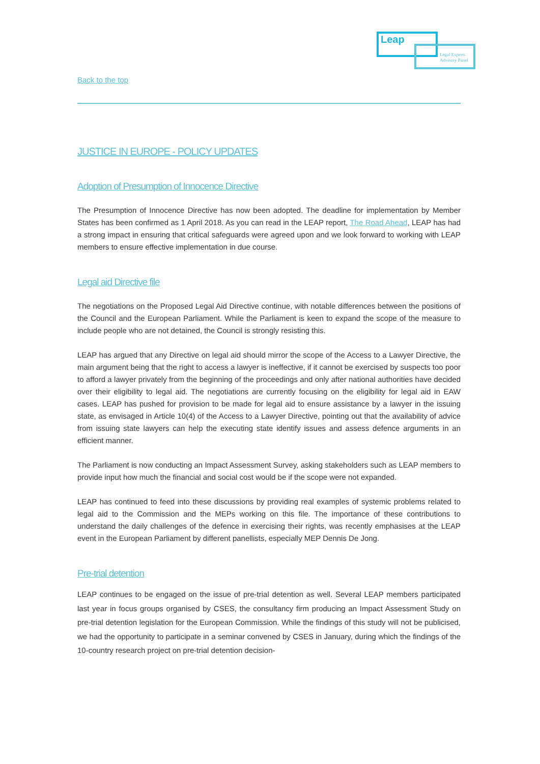Leap
Legal Experts
Advisory Panel
Back to the top
JUSTICE IN EUROPE - POLICY UPDATES
Adoption of Presumption of Innocence Directive
The Presumption of Innocence Directive has now been adopted. The deadline for implementation by Member States has been confirmed as 1 April 2018. As you can read in the LEAP report, The Road Ahead, LEAP has had a strong impact in ensuring that critical safeguards were agreed upon and we look forward to working with LEAP members to ensure effective implementation in due course.
Legal aid Directive file
The negotiations on the Proposed Legal Aid Directive continue, with notable differences between the positions of the Council and the European Parliament. While the Parliament is keen to expand the scope of the measure to include people who are not detained, the Council is strongly resisting this.
LEAP has argued that any Directive on legal aid should mirror the scope of the Access to a Lawyer Directive, the main argument being that the right to access a lawyer is ineffective, if it cannot be exercised by suspects too poor to afford a lawyer privately from the beginning of the proceedings and only after national authorities have decided over their eligibility to legal aid. The negotiations are currently focusing on the eligibility for legal aid in EAW cases. LEAP has pushed for provision to be made for legal aid to ensure assistance by a lawyer in the issuing state, as envisaged in Article 10(4) of the Access to a Lawyer Directive, pointing out that the availability of advice from issuing state lawyers can help the executing state identify issues and assess defence arguments in an efficient manner.
The Parliament is now conducting an Impact Assessment Survey, asking stakeholders such as LEAP members to provide input how much the financial and social cost would be if the scope were not expanded.
LEAP has continued to feed into these discussions by providing real examples of systemic problems related to legal aid to the Commission and the MEPs working on this file. The importance of these contributions to understand the daily challenges of the defence in exercising their rights, was recently emphasises at the LEAP event in the European Parliament by different panellists, especially MEP Dennis De Jong.
Pre-trial detention
LEAP continues to be engaged on the issue of pre-trial detention as well. Several LEAP members participated last year in focus groups organised by CSES, the consultancy firm producing an Impact Assessment Study on pre-trial detention legislation for the European Commission. While the findings of this study will not be publicised, we had the opportunity to participate in a seminar convened by CSES in January, during which the findings of the 10-country research project on pre-trial detention decision-